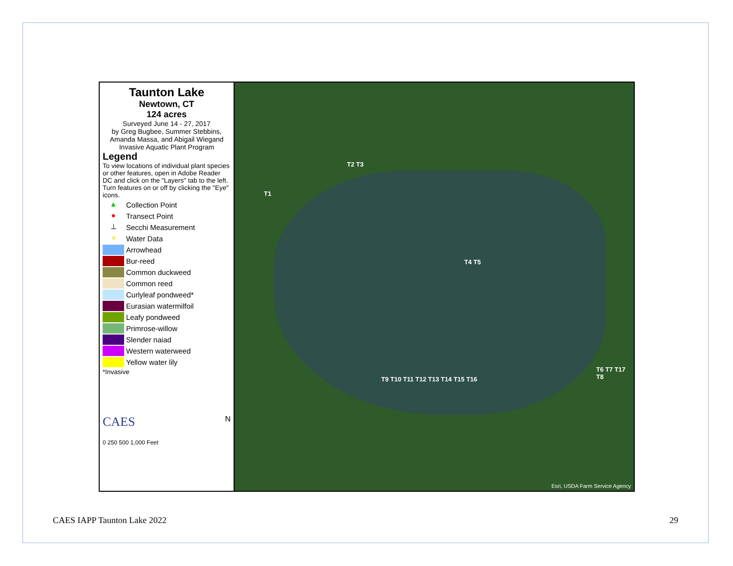Taunton Lake
Newtown, CT
124 acres
Surveyed June 14 - 27, 2017
by Greg Bugbee, Summer Stebbins,
Amanda Massa, and Abigail Wiegand
Invasive Aquatic Plant Program
Legend
To view locations of individual plant species or other features, open in Adobe Reader DC and click on the "Layers" tab to the left. Turn features on or off by clicking the "Eye" icons.
▲ Collection Point
● Transect Point
⊥ Secchi Measurement
★ Water Data
Arrowhead
Bur-reed
Common duckweed
Common reed
Curlyleaf pondweed*
Eurasian watermilfoil
Leafy pondweed
Primrose-willow
Slender naiad
Western waterweed
Yellow water lily
*Invasive
CAES N
0 250 500 1,000 Feet
T1
T2 T3
T4 T5
T6 T7 T17 T8
T9 T10 T11 T12 T13 T14 T15 T16
Esri, USDA Farm Service Agency
CAES IAPP Taunton Lake 2022 29